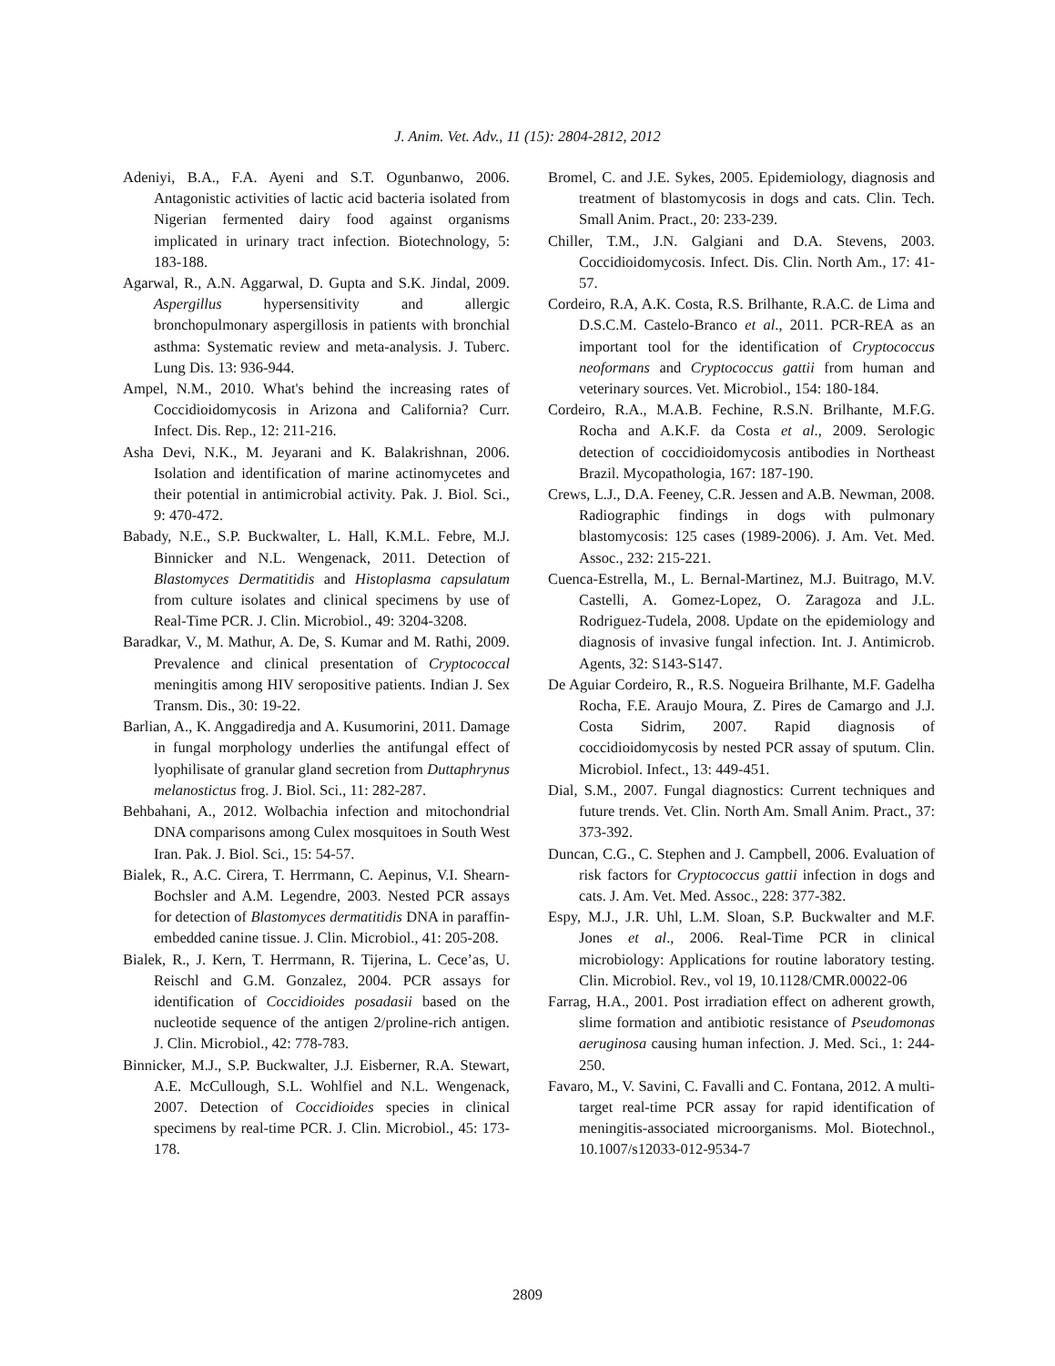J. Anim. Vet. Adv., 11 (15): 2804-2812, 2012
Adeniyi, B.A., F.A. Ayeni and S.T. Ogunbanwo, 2006. Antagonistic activities of lactic acid bacteria isolated from Nigerian fermented dairy food against organisms implicated in urinary tract infection. Biotechnology, 5: 183-188.
Agarwal, R., A.N. Aggarwal, D. Gupta and S.K. Jindal, 2009. Aspergillus hypersensitivity and allergic bronchopulmonary aspergillosis in patients with bronchial asthma: Systematic review and meta-analysis. J. Tuberc. Lung Dis. 13: 936-944.
Ampel, N.M., 2010. What's behind the increasing rates of Coccidioidomycosis in Arizona and California? Curr. Infect. Dis. Rep., 12: 211-216.
Asha Devi, N.K., M. Jeyarani and K. Balakrishnan, 2006. Isolation and identification of marine actinomycetes and their potential in antimicrobial activity. Pak. J. Biol. Sci., 9: 470-472.
Babady, N.E., S.P. Buckwalter, L. Hall, K.M.L. Febre, M.J. Binnicker and N.L. Wengenack, 2011. Detection of Blastomyces Dermatitidis and Histoplasma capsulatum from culture isolates and clinical specimens by use of Real-Time PCR. J. Clin. Microbiol., 49: 3204-3208.
Baradkar, V., M. Mathur, A. De, S. Kumar and M. Rathi, 2009. Prevalence and clinical presentation of Cryptococcal meningitis among HIV seropositive patients. Indian J. Sex Transm. Dis., 30: 19-22.
Barlian, A., K. Anggadiredja and A. Kusumorini, 2011. Damage in fungal morphology underlies the antifungal effect of lyophilisate of granular gland secretion from Duttaphrynus melanostictus frog. J. Biol. Sci., 11: 282-287.
Behbahani, A., 2012. Wolbachia infection and mitochondrial DNA comparisons among Culex mosquitoes in South West Iran. Pak. J. Biol. Sci., 15: 54-57.
Bialek, R., A.C. Cirera, T. Herrmann, C. Aepinus, V.I. Shearn-Bochsler and A.M. Legendre, 2003. Nested PCR assays for detection of Blastomyces dermatitidis DNA in paraffin-embedded canine tissue. J. Clin. Microbiol., 41: 205-208.
Bialek, R., J. Kern, T. Herrmann, R. Tijerina, L. Cece’as, U. Reischl and G.M. Gonzalez, 2004. PCR assays for identification of Coccidioides posadasii based on the nucleotide sequence of the antigen 2/proline-rich antigen. J. Clin. Microbiol., 42: 778-783.
Binnicker, M.J., S.P. Buckwalter, J.J. Eisberner, R.A. Stewart, A.E. McCullough, S.L. Wohlfiel and N.L. Wengenack, 2007. Detection of Coccidioides species in clinical specimens by real-time PCR. J. Clin. Microbiol., 45: 173-178.
Bromel, C. and J.E. Sykes, 2005. Epidemiology, diagnosis and treatment of blastomycosis in dogs and cats. Clin. Tech. Small Anim. Pract., 20: 233-239.
Chiller, T.M., J.N. Galgiani and D.A. Stevens, 2003. Coccidioidomycosis. Infect. Dis. Clin. North Am., 17: 41-57.
Cordeiro, R.A, A.K. Costa, R.S. Brilhante, R.A.C. de Lima and D.S.C.M. Castelo-Branco et al., 2011. PCR-REA as an important tool for the identification of Cryptococcus neoformans and Cryptococcus gattii from human and veterinary sources. Vet. Microbiol., 154: 180-184.
Cordeiro, R.A., M.A.B. Fechine, R.S.N. Brilhante, M.F.G. Rocha and A.K.F. da Costa et al., 2009. Serologic detection of coccidioidomycosis antibodies in Northeast Brazil. Mycopathologia, 167: 187-190.
Crews, L.J., D.A. Feeney, C.R. Jessen and A.B. Newman, 2008. Radiographic findings in dogs with pulmonary blastomycosis: 125 cases (1989-2006). J. Am. Vet. Med. Assoc., 232: 215-221.
Cuenca-Estrella, M., L. Bernal-Martinez, M.J. Buitrago, M.V. Castelli, A. Gomez-Lopez, O. Zaragoza and J.L. Rodriguez-Tudela, 2008. Update on the epidemiology and diagnosis of invasive fungal infection. Int. J. Antimicrob. Agents, 32: S143-S147.
De Aguiar Cordeiro, R., R.S. Nogueira Brilhante, M.F. Gadelha Rocha, F.E. Araujo Moura, Z. Pires de Camargo and J.J. Costa Sidrim, 2007. Rapid diagnosis of coccidioidomycosis by nested PCR assay of sputum. Clin. Microbiol. Infect., 13: 449-451.
Dial, S.M., 2007. Fungal diagnostics: Current techniques and future trends. Vet. Clin. North Am. Small Anim. Pract., 37: 373-392.
Duncan, C.G., C. Stephen and J. Campbell, 2006. Evaluation of risk factors for Cryptococcus gattii infection in dogs and cats. J. Am. Vet. Med. Assoc., 228: 377-382.
Espy, M.J., J.R. Uhl, L.M. Sloan, S.P. Buckwalter and M.F. Jones et al., 2006. Real-Time PCR in clinical microbiology: Applications for routine laboratory testing. Clin. Microbiol. Rev., vol 19, 10.1128/CMR.00022-06
Farrag, H.A., 2001. Post irradiation effect on adherent growth, slime formation and antibiotic resistance of Pseudomonas aeruginosa causing human infection. J. Med. Sci., 1: 244-250.
Favaro, M., V. Savini, C. Favalli and C. Fontana, 2012. A multi-target real-time PCR assay for rapid identification of meningitis-associated microorganisms. Mol. Biotechnol., 10.1007/s12033-012-9534-7
2809